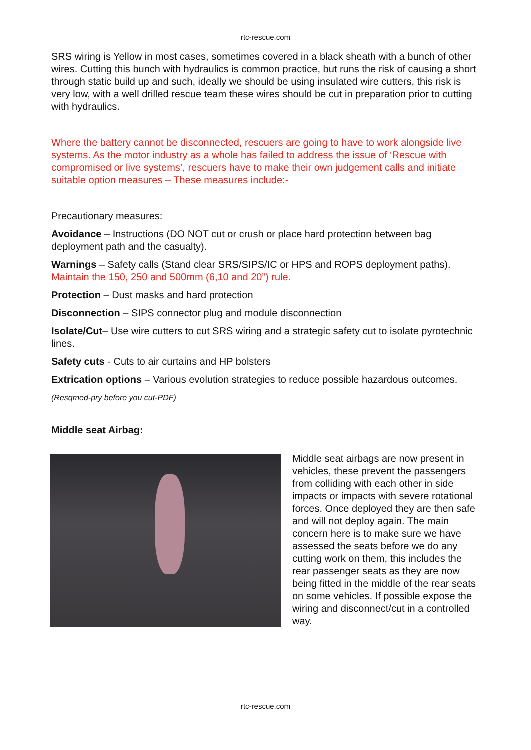rtc-rescue.com
SRS wiring is Yellow in most cases, sometimes covered in a black sheath with a bunch of other wires. Cutting this bunch with hydraulics is common practice, but runs the risk of causing a short through static build up and such, ideally we should be using insulated wire cutters, this risk is very low, with a well drilled rescue team these wires should be cut in preparation prior to cutting with hydraulics.
Where the battery cannot be disconnected, rescuers are going to have to work alongside live systems. As the motor industry as a whole has failed to address the issue of ‘Rescue with compromised or live systems’, rescuers have to make their own judgement calls and initiate suitable option measures – These measures include:-
Precautionary measures:
Avoidance – Instructions (DO NOT cut or crush or place hard protection between bag deployment path and the casualty).
Warnings – Safety calls (Stand clear SRS/SIPS/IC or HPS and ROPS deployment paths). Maintain the 150, 250 and 500mm (6,10 and 20”) rule.
Protection – Dust masks and hard protection
Disconnection – SIPS connector plug and module disconnection
Isolate/Cut– Use wire cutters to cut SRS wiring and a strategic safety cut to isolate pyrotechnic lines.
Safety cuts - Cuts to air curtains and HP bolsters
Extrication options – Various evolution strategies to reduce possible hazardous outcomes.
(Resqmed-pry before you cut-PDF)
Middle seat Airbag:
Middle seat airbags are now present in vehicles, these prevent the passengers from colliding with each other in side impacts or impacts with severe rotational forces. Once deployed they are then safe and will not deploy again. The main concern here is to make sure we have assessed the seats before we do any cutting work on them, this includes the rear passenger seats as they are now being fitted in the middle of the rear seats on some vehicles. If possible expose the wiring and disconnect/cut in a controlled way.
rtc-rescue.com